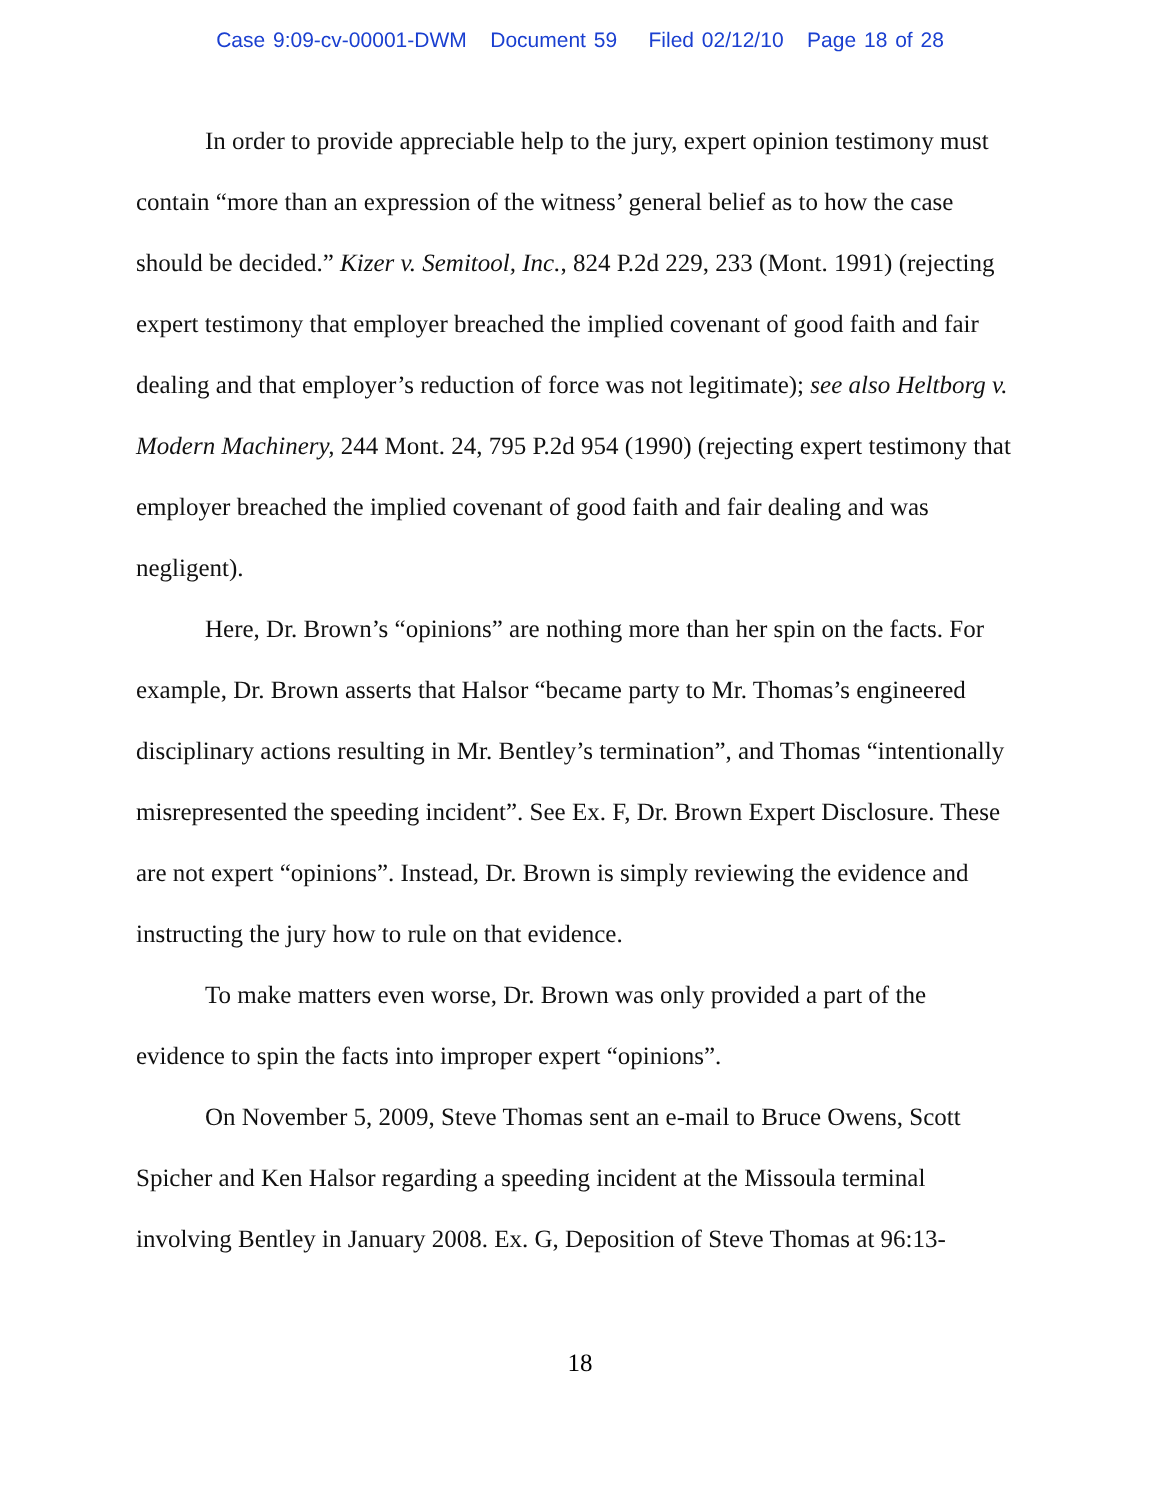Case 9:09-cv-00001-DWM Document 59 Filed 02/12/10 Page 18 of 28
In order to provide appreciable help to the jury, expert opinion testimony must contain “more than an expression of the witness’ general belief as to how the case should be decided.” Kizer v. Semitool, Inc., 824 P.2d 229, 233 (Mont. 1991) (rejecting expert testimony that employer breached the implied covenant of good faith and fair dealing and that employer’s reduction of force was not legitimate); see also Heltborg v. Modern Machinery, 244 Mont. 24, 795 P.2d 954 (1990) (rejecting expert testimony that employer breached the implied covenant of good faith and fair dealing and was negligent).
Here, Dr. Brown’s “opinions” are nothing more than her spin on the facts. For example, Dr. Brown asserts that Halsor “became party to Mr. Thomas’s engineered disciplinary actions resulting in Mr. Bentley’s termination”, and Thomas “intentionally misrepresented the speeding incident”. See Ex. F, Dr. Brown Expert Disclosure. These are not expert “opinions”. Instead, Dr. Brown is simply reviewing the evidence and instructing the jury how to rule on that evidence.
To make matters even worse, Dr. Brown was only provided a part of the evidence to spin the facts into improper expert “opinions”.
On November 5, 2009, Steve Thomas sent an e-mail to Bruce Owens, Scott Spicher and Ken Halsor regarding a speeding incident at the Missoula terminal involving Bentley in January 2008. Ex. G, Deposition of Steve Thomas at 96:13-
18